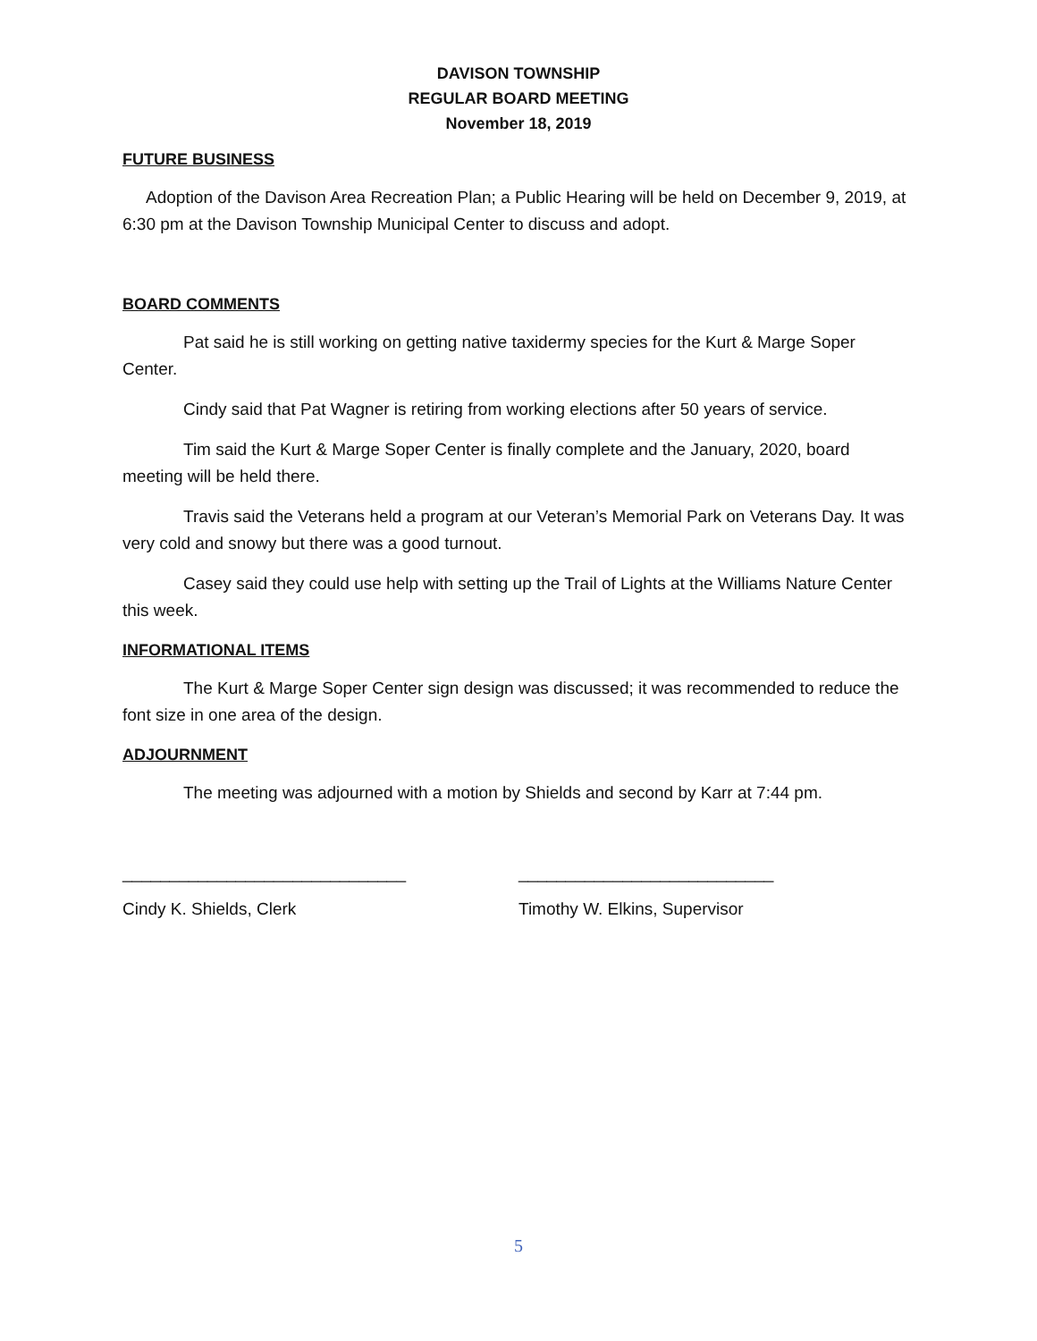DAVISON TOWNSHIP
REGULAR BOARD MEETING
November 18, 2019
FUTURE BUSINESS
Adoption of the Davison Area Recreation Plan; a Public Hearing will be held on December 9, 2019, at 6:30 pm at the Davison Township Municipal Center to discuss and adopt.
BOARD COMMENTS
Pat said he is still working on getting native taxidermy species for the Kurt & Marge Soper Center.
Cindy said that Pat Wagner is retiring from working elections after 50 years of service.
Tim said the Kurt & Marge Soper Center is finally complete and the January, 2020, board meeting will be held there.
Travis said the Veterans held a program at our Veteran’s Memorial Park on Veterans Day. It was very cold and snowy but there was a good turnout.
Casey said they could use help with setting up the Trail of Lights at the Williams Nature Center this week.
INFORMATIONAL ITEMS
The Kurt & Marge Soper Center sign design was discussed; it was recommended to reduce the font size in one area of the design.
ADJOURNMENT
The meeting was adjourned with a motion by Shields and second by Karr at 7:44 pm.
______________________________ ___________________________
Cindy K. Shields, Clerk Timothy W. Elkins, Supervisor
5